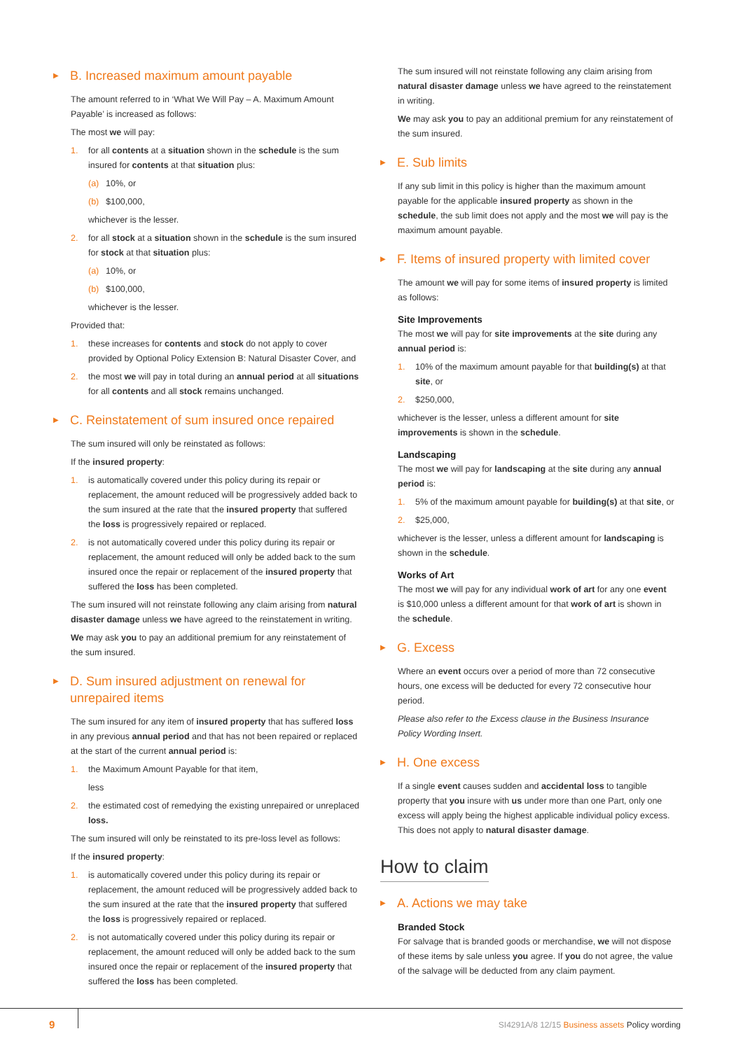▶ B. Increased maximum amount payable
The amount referred to in ‘What We Will Pay – A. Maximum Amount Payable’ is increased as follows:
The most we will pay:
1. for all contents at a situation shown in the schedule is the sum insured for contents at that situation plus:
(a) 10%, or
(b) $100,000,
whichever is the lesser.
2. for all stock at a situation shown in the schedule is the sum insured for stock at that situation plus:
(a) 10%, or
(b) $100,000,
whichever is the lesser.
Provided that:
1. these increases for contents and stock do not apply to cover provided by Optional Policy Extension B: Natural Disaster Cover, and
2. the most we will pay in total during an annual period at all situations for all contents and all stock remains unchanged.
▶ C. Reinstatement of sum insured once repaired
The sum insured will only be reinstated as follows:
If the insured property:
1. is automatically covered under this policy during its repair or replacement, the amount reduced will be progressively added back to the sum insured at the rate that the insured property that suffered the loss is progressively repaired or replaced.
2. is not automatically covered under this policy during its repair or replacement, the amount reduced will only be added back to the sum insured once the repair or replacement of the insured property that suffered the loss has been completed.
The sum insured will not reinstate following any claim arising from natural disaster damage unless we have agreed to the reinstatement in writing.
We may ask you to pay an additional premium for any reinstatement of the sum insured.
▶ D. Sum insured adjustment on renewal for
unrepaired items
The sum insured for any item of insured property that has suffered loss in any previous annual period and that has not been repaired or replaced at the start of the current annual period is:
1. the Maximum Amount Payable for that item,
less
2. the estimated cost of remedying the existing unrepaired or unreplaced loss.
The sum insured will only be reinstated to its pre-loss level as follows:
If the insured property:
1. is automatically covered under this policy during its repair or replacement, the amount reduced will be progressively added back to the sum insured at the rate that the insured property that suffered the loss is progressively repaired or replaced.
2. is not automatically covered under this policy during its repair or replacement, the amount reduced will only be added back to the sum insured once the repair or replacement of the insured property that suffered the loss has been completed.
The sum insured will not reinstate following any claim arising from natural disaster damage unless we have agreed to the reinstatement in writing.
We may ask you to pay an additional premium for any reinstatement of the sum insured.
▶ E. Sub limits
If any sub limit in this policy is higher than the maximum amount payable for the applicable insured property as shown in the schedule, the sub limit does not apply and the most we will pay is the maximum amount payable.
▶ F. Items of insured property with limited cover
The amount we will pay for some items of insured property is limited as follows:
Site Improvements
The most we will pay for site improvements at the site during any annual period is:
1. 10% of the maximum amount payable for that building(s) at that site, or
2. $250,000,
whichever is the lesser, unless a different amount for site improvements is shown in the schedule.
Landscaping
The most we will pay for landscaping at the site during any annual period is:
1. 5% of the maximum amount payable for building(s) at that site, or
2. $25,000,
whichever is the lesser, unless a different amount for landscaping is shown in the schedule.
Works of Art
The most we will pay for any individual work of art for any one event is $10,000 unless a different amount for that work of art is shown in the schedule.
▶ G. Excess
Where an event occurs over a period of more than 72 consecutive hours, one excess will be deducted for every 72 consecutive hour period.
Please also refer to the Excess clause in the Business Insurance Policy Wording Insert.
▶ H. One excess
If a single event causes sudden and accidental loss to tangible property that you insure with us under more than one Part, only one excess will apply being the highest applicable individual policy excess. This does not apply to natural disaster damage.
How to claim
▶ A. Actions we may take
Branded Stock
For salvage that is branded goods or merchandise, we will not dispose of these items by sale unless you agree. If you do not agree, the value of the salvage will be deducted from any claim payment.
9 SI4291A/8 12/15 Business assets Policy wording